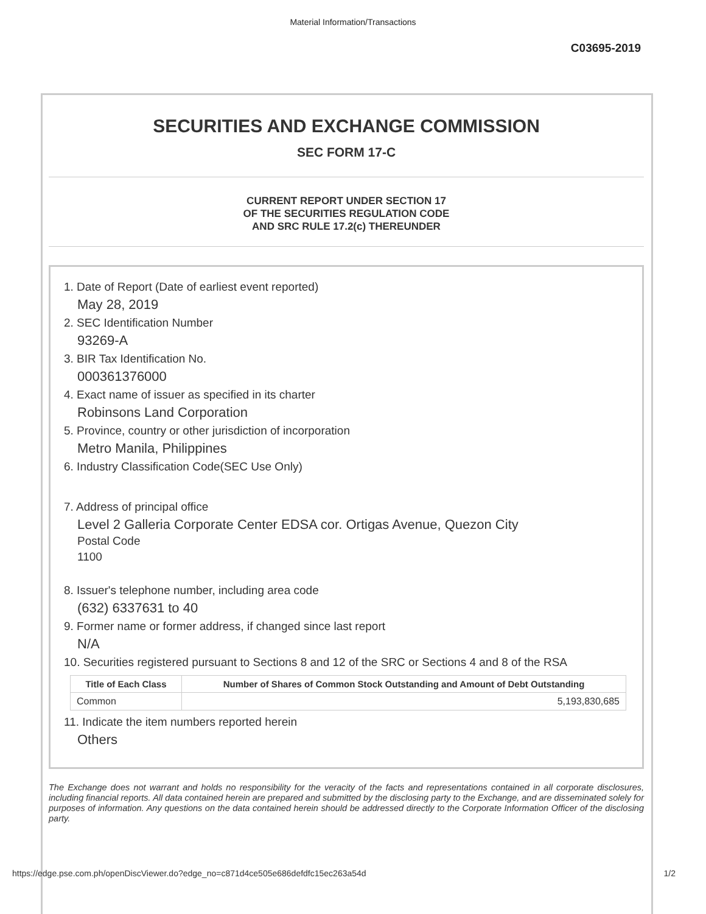Material Information/Transactions
C03695-2019
SECURITIES AND EXCHANGE COMMISSION
SEC FORM 17-C
CURRENT REPORT UNDER SECTION 17
OF THE SECURITIES REGULATION CODE
AND SRC RULE 17.2(c) THEREUNDER
1. Date of Report (Date of earliest event reported)
May 28, 2019
2. SEC Identification Number
93269-A
3. BIR Tax Identification No.
000361376000
4. Exact name of issuer as specified in its charter
Robinsons Land Corporation
5. Province, country or other jurisdiction of incorporation
Metro Manila, Philippines
6. Industry Classification Code(SEC Use Only)
7. Address of principal office
Level 2 Galleria Corporate Center EDSA cor. Ortigas Avenue, Quezon City
Postal Code
1100
8. Issuer's telephone number, including area code
(632) 6337631 to 40
9. Former name or former address, if changed since last report
N/A
10. Securities registered pursuant to Sections 8 and 12 of the SRC or Sections 4 and 8 of the RSA
| Title of Each Class | Number of Shares of Common Stock Outstanding and Amount of Debt Outstanding |
| --- | --- |
| Common | 5,193,830,685 |
11. Indicate the item numbers reported herein
Others
The Exchange does not warrant and holds no responsibility for the veracity of the facts and representations contained in all corporate disclosures, including financial reports. All data contained herein are prepared and submitted by the disclosing party to the Exchange, and are disseminated solely for purposes of information. Any questions on the data contained herein should be addressed directly to the Corporate Information Officer of the disclosing party.
https://edge.pse.com.ph/openDiscViewer.do?edge_no=c871d4ce505e686defdfc15ec263a54d 1/2